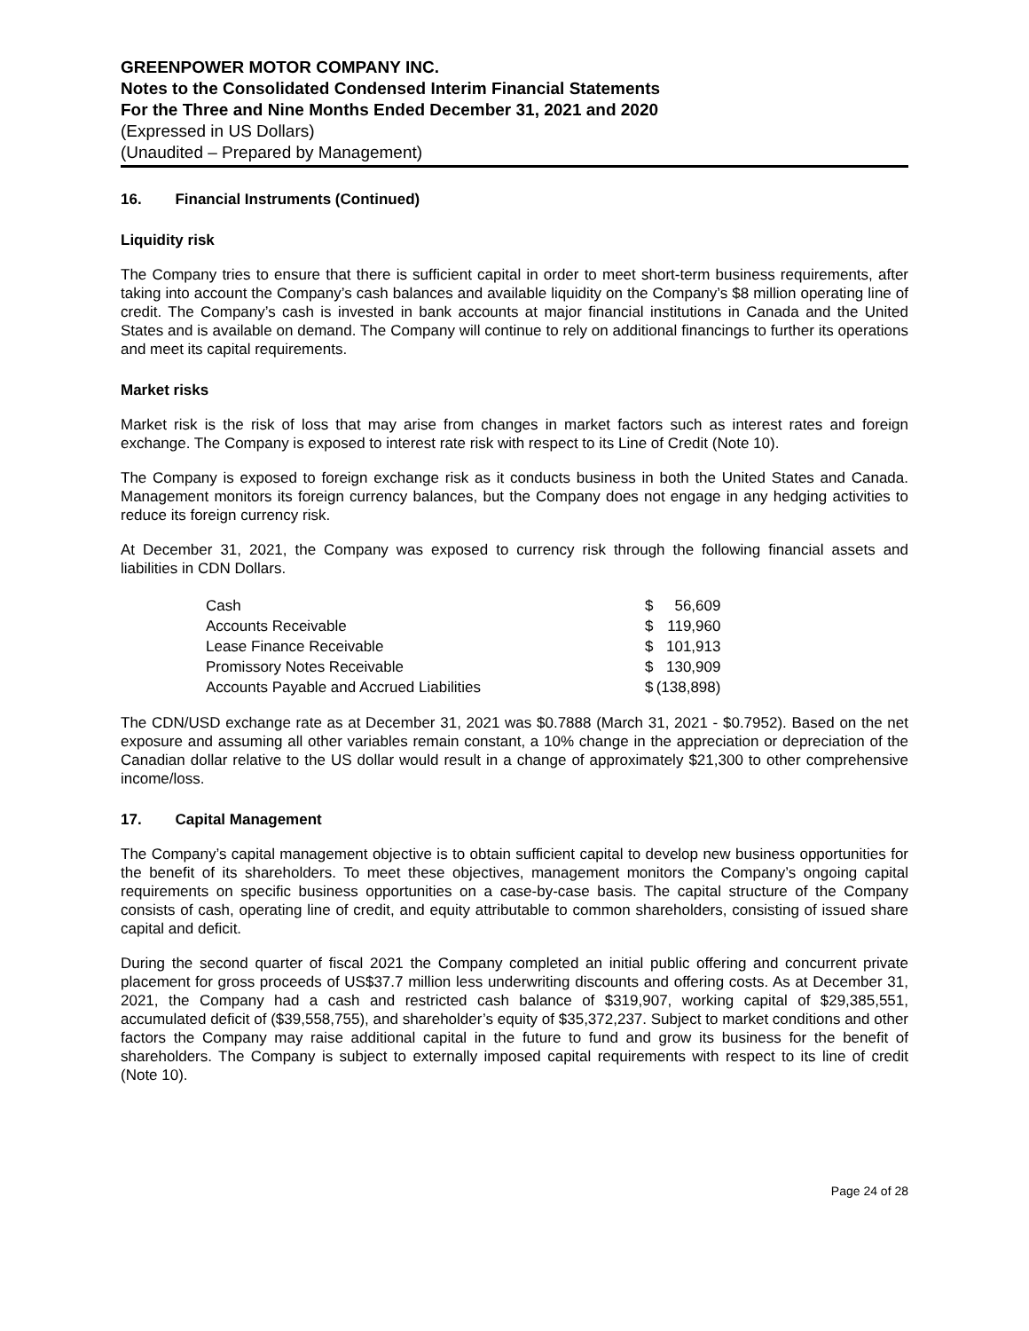GREENPOWER MOTOR COMPANY INC.
Notes to the Consolidated Condensed Interim Financial Statements
For the Three and Nine Months Ended December 31, 2021 and 2020
(Expressed in US Dollars)
(Unaudited – Prepared by Management)
16. Financial Instruments (Continued)
Liquidity risk
The Company tries to ensure that there is sufficient capital in order to meet short-term business requirements, after taking into account the Company’s cash balances and available liquidity on the Company’s $8 million operating line of credit. The Company’s cash is invested in bank accounts at major financial institutions in Canada and the United States and is available on demand. The Company will continue to rely on additional financings to further its operations and meet its capital requirements.
Market risks
Market risk is the risk of loss that may arise from changes in market factors such as interest rates and foreign exchange. The Company is exposed to interest rate risk with respect to its Line of Credit (Note 10).
The Company is exposed to foreign exchange risk as it conducts business in both the United States and Canada. Management monitors its foreign currency balances, but the Company does not engage in any hedging activities to reduce its foreign currency risk.
At December 31, 2021, the Company was exposed to currency risk through the following financial assets and liabilities in CDN Dollars.
| Cash | | $ | 56,609 |
| Accounts Receivable | | $ | 119,960 |
| Lease Finance Receivable | | $ | 101,913 |
| Promissory Notes Receivable | | $ | 130,909 |
| Accounts Payable and Accrued Liabilities | | $ | (138,898) |
The CDN/USD exchange rate as at December 31, 2021 was $0.7888 (March 31, 2021 - $0.7952). Based on the net exposure and assuming all other variables remain constant, a 10% change in the appreciation or depreciation of the Canadian dollar relative to the US dollar would result in a change of approximately $21,300 to other comprehensive income/loss.
17. Capital Management
The Company’s capital management objective is to obtain sufficient capital to develop new business opportunities for the benefit of its shareholders. To meet these objectives, management monitors the Company’s ongoing capital requirements on specific business opportunities on a case-by-case basis. The capital structure of the Company consists of cash, operating line of credit, and equity attributable to common shareholders, consisting of issued share capital and deficit.
During the second quarter of fiscal 2021 the Company completed an initial public offering and concurrent private placement for gross proceeds of US$37.7 million less underwriting discounts and offering costs. As at December 31, 2021, the Company had a cash and restricted cash balance of $319,907, working capital of $29,385,551, accumulated deficit of ($39,558,755), and shareholder’s equity of $35,372,237. Subject to market conditions and other factors the Company may raise additional capital in the future to fund and grow its business for the benefit of shareholders. The Company is subject to externally imposed capital requirements with respect to its line of credit (Note 10).
Page 24 of 28